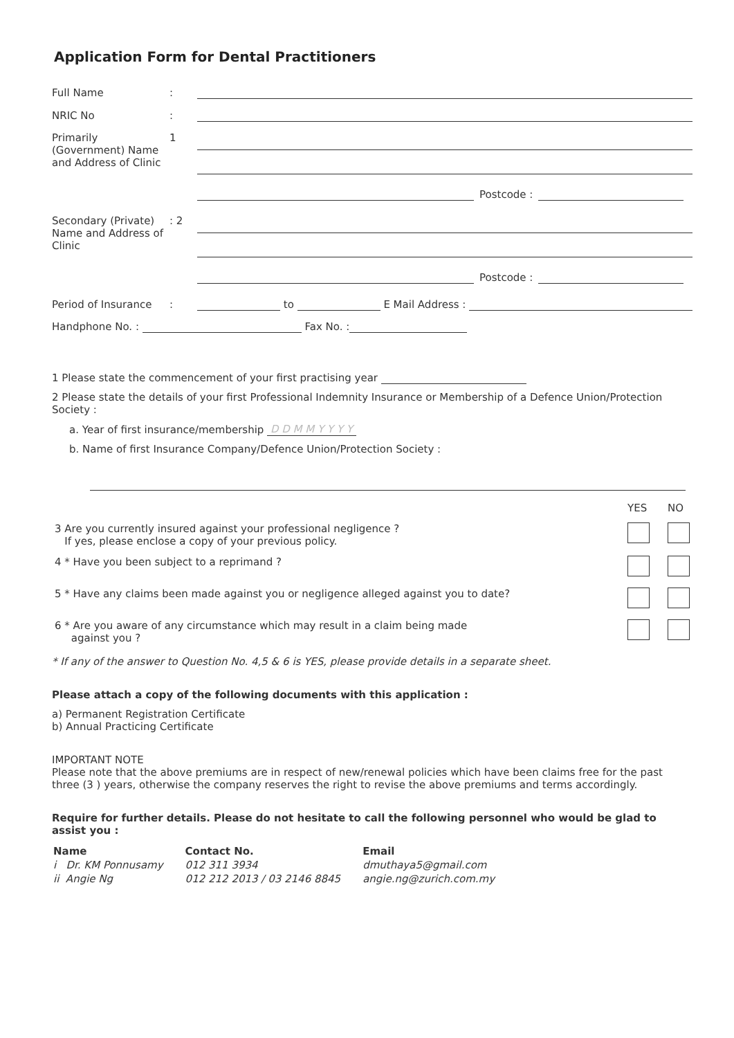Application Form for Dental Practitioners
Full Name:
NRIC No:
Primarily (Government) Name and Address of Clinic 1
Postcode :
Secondary (Private) Name and Address of Clinic: 2
Postcode :
Period of Insurance: to E Mail Address :
Handphone No. : Fax No. :
1 Please state the commencement of your first practising year
2 Please state the details of your first Professional Indemnity Insurance or Membership of a Defence Union/Protection Society :
a. Year of first insurance/membership D D M M Y Y Y Y
b. Name of first Insurance Company/Defence Union/Protection Society :
| | YES | NO |
| 3 Are you currently insured against your professional negligence ? If yes, please enclose a copy of your previous policy. | | |
| 4 * Have you been subject to a reprimand ? | | |
| 5 * Have any claims been made against you or negligence alleged against you to date? | | |
| 6 * Are you aware of any circumstance which may result in a claim being made against you ? | | |
* If any of the answer to Question No. 4,5 & 6 is YES, please provide details in a separate sheet.
Please attach a copy of the following documents with this application :
a) Permanent Registration Certificate
b) Annual Practicing Certificate
IMPORTANT NOTE
Please note that the above premiums are in respect of new/renewal policies which have been claims free for the past three (3 ) years, otherwise the company reserves the right to revise the above premiums and terms accordingly.
Require for further details. Please do not hesitate to call the following personnel who would be glad to assist you :
| Name | Contact No. | Email |
| --- | --- | --- |
| i Dr. KM Ponnusamy | 012 311 3934 | dmuthaya5@gmail.com |
| ii Angie Ng | 012 212 2013 / 03 2146 8845 | angie.ng@zurich.com.my |